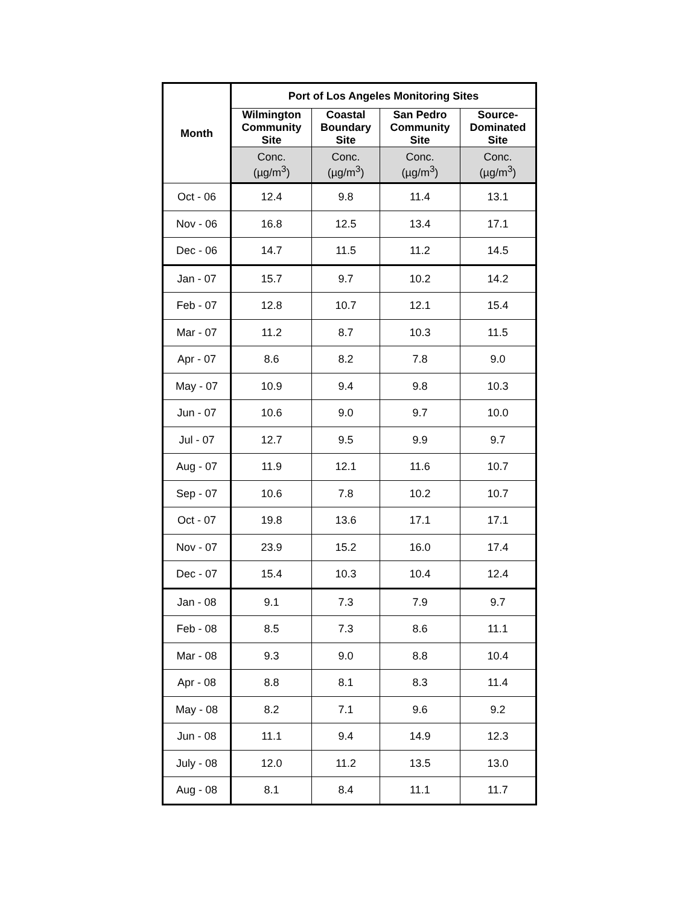| Month | Port of Los Angeles Monitoring Sites | | | |
| --- | --- | --- | --- | --- |
| | Wilmington Community Site | Coastal Boundary Site | San Pedro Community Site | Source- Dominated Site |
| | Conc. (µg/m<sup>3</sup>) | Conc. (µg/m<sup>3</sup>) | Conc. (µg/m<sup>3</sup>) | Conc. (µg/m<sup>3</sup>) |
| Oct - 06 | 12.4 | 9.8 | 11.4 | 13.1 |
| Nov - 06 | 16.8 | 12.5 | 13.4 | 17.1 |
| Dec - 06 | 14.7 | 11.5 | 11.2 | 14.5 |
| Jan - 07 | 15.7 | 9.7 | 10.2 | 14.2 |
| Feb - 07 | 12.8 | 10.7 | 12.1 | 15.4 |
| Mar - 07 | 11.2 | 8.7 | 10.3 | 11.5 |
| Apr - 07 | 8.6 | 8.2 | 7.8 | 9.0 |
| May - 07 | 10.9 | 9.4 | 9.8 | 10.3 |
| Jun - 07 | 10.6 | 9.0 | 9.7 | 10.0 |
| Jul - 07 | 12.7 | 9.5 | 9.9 | 9.7 |
| Aug - 07 | 11.9 | 12.1 | 11.6 | 10.7 |
| Sep - 07 | 10.6 | 7.8 | 10.2 | 10.7 |
| Oct - 07 | 19.8 | 13.6 | 17.1 | 17.1 |
| Nov - 07 | 23.9 | 15.2 | 16.0 | 17.4 |
| Dec - 07 | 15.4 | 10.3 | 10.4 | 12.4 |
| Jan - 08 | 9.1 | 7.3 | 7.9 | 9.7 |
| Feb - 08 | 8.5 | 7.3 | 8.6 | 11.1 |
| Mar - 08 | 9.3 | 9.0 | 8.8 | 10.4 |
| Apr - 08 | 8.8 | 8.1 | 8.3 | 11.4 |
| May - 08 | 8.2 | 7.1 | 9.6 | 9.2 |
| Jun - 08 | 11.1 | 9.4 | 14.9 | 12.3 |
| July - 08 | 12.0 | 11.2 | 13.5 | 13.0 |
| Aug - 08 | 8.1 | 8.4 | 11.1 | 11.7 |